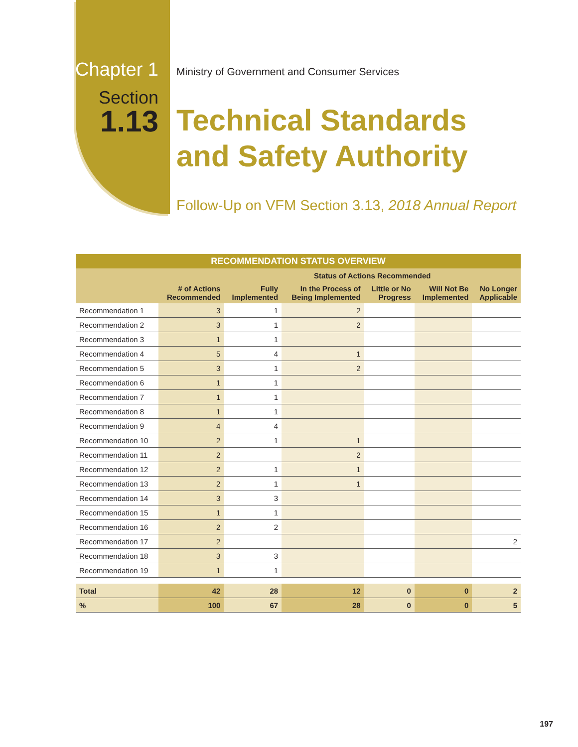Chapter 1
Section
1.13
Ministry of Government and Consumer Services
Technical Standards
and Safety Authority
Follow-Up on VFM Section 3.13, 2018 Annual Report
| RECOMMENDATION STATUS OVERVIEW | | | | | | |
| --- | --- | --- | --- | --- | --- | --- |
| | | Status of Actions Recommended | | | | |
| | # of Actions Recommended | Fully Implemented | In the Process of Being Implemented | Little or No Progress | Will Not Be Implemented | No Longer Applicable |
| Recommendation 1 | 3 | 1 | 2 | | | |
| Recommendation 2 | 3 | 1 | 2 | | | |
| Recommendation 3 | 1 | 1 | | | | |
| Recommendation 4 | 5 | 4 | 1 | | | |
| Recommendation 5 | 3 | 1 | 2 | | | |
| Recommendation 6 | 1 | 1 | | | | |
| Recommendation 7 | 1 | 1 | | | | |
| Recommendation 8 | 1 | 1 | | | | |
| Recommendation 9 | 4 | 4 | | | | |
| Recommendation 10 | 2 | 1 | 1 | | | |
| Recommendation 11 | 2 | | 2 | | | |
| Recommendation 12 | 2 | 1 | 1 | | | |
| Recommendation 13 | 2 | 1 | 1 | | | |
| Recommendation 14 | 3 | 3 | | | | |
| Recommendation 15 | 1 | 1 | | | | |
| Recommendation 16 | 2 | 2 | | | | |
| Recommendation 17 | 2 | | | | | 2 |
| Recommendation 18 | 3 | 3 | | | | |
| Recommendation 19 | 1 | 1 | | | | |
| Total | 42 | 28 | 12 | 0 | 0 | 2 |
| % | 100 | 67 | 28 | 0 | 0 | 5 |
197